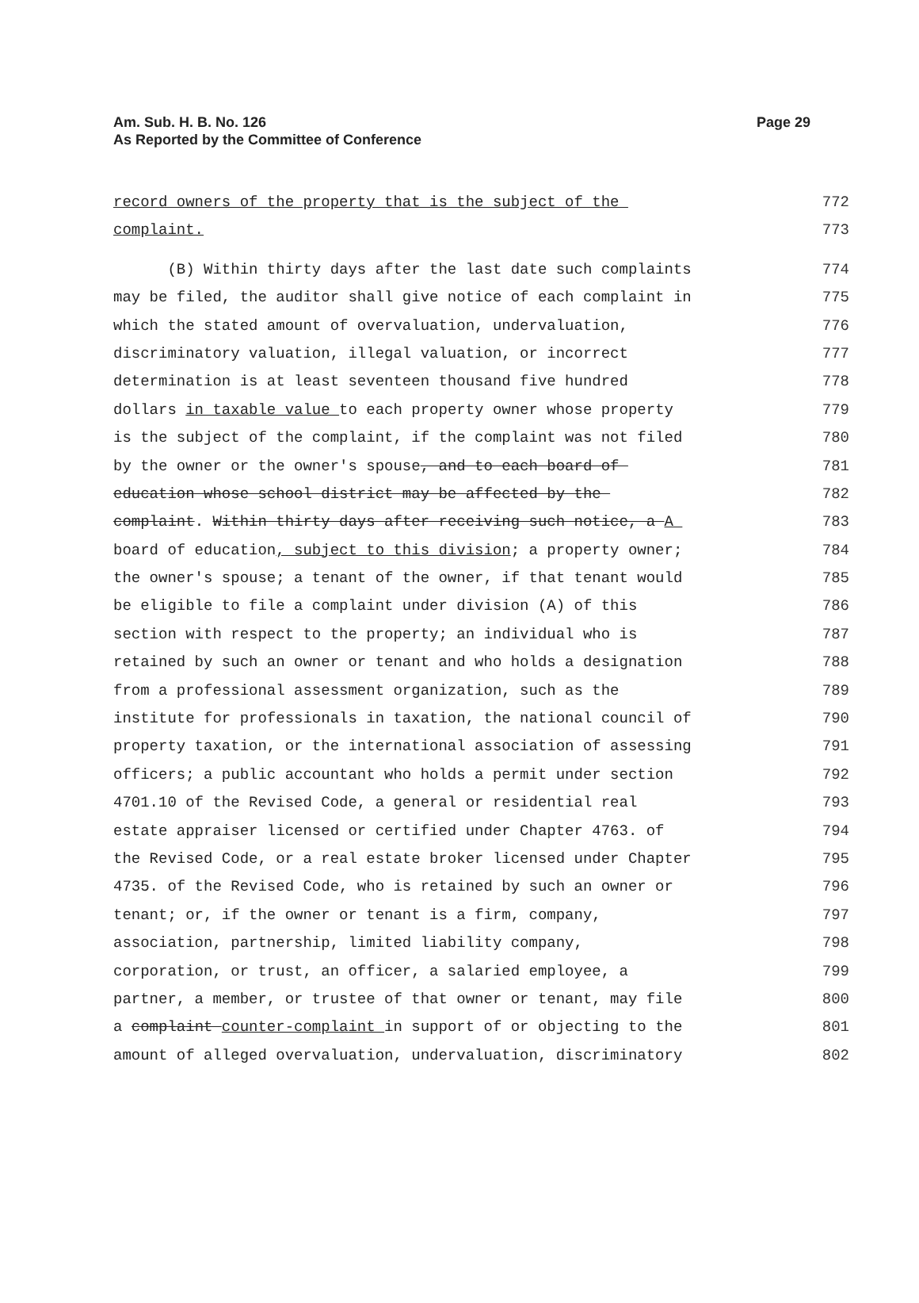Am. Sub. H. B. No. 126
As Reported by the Committee of Conference
Page 29
record owners of the property that is the subject of the 772
complaint. 773
(B) Within thirty days after the last date such complaints 774
may be filed, the auditor shall give notice of each complaint in 775
which the stated amount of overvaluation, undervaluation, 776
discriminatory valuation, illegal valuation, or incorrect 777
determination is at least seventeen thousand five hundred 778
dollars in taxable value to each property owner whose property 779
is the subject of the complaint, if the complaint was not filed 780
by the owner or the owner's spouse, and to each board of 781
education whose school district may be affected by the 782
complaint. Within thirty days after receiving such notice, a A 783
board of education, subject to this division; a property owner; 784
the owner's spouse; a tenant of the owner, if that tenant would 785
be eligible to file a complaint under division (A) of this 786
section with respect to the property; an individual who is 787
retained by such an owner or tenant and who holds a designation 788
from a professional assessment organization, such as the 789
institute for professionals in taxation, the national council of 790
property taxation, or the international association of assessing 791
officers; a public accountant who holds a permit under section 792
4701.10 of the Revised Code, a general or residential real 793
estate appraiser licensed or certified under Chapter 4763. of 794
the Revised Code, or a real estate broker licensed under Chapter 795
4735. of the Revised Code, who is retained by such an owner or 796
tenant; or, if the owner or tenant is a firm, company, 797
association, partnership, limited liability company, 798
corporation, or trust, an officer, a salaried employee, a 799
partner, a member, or trustee of that owner or tenant, may file 800
a complaint counter-complaint in support of or objecting to the 801
amount of alleged overvaluation, undervaluation, discriminatory 802